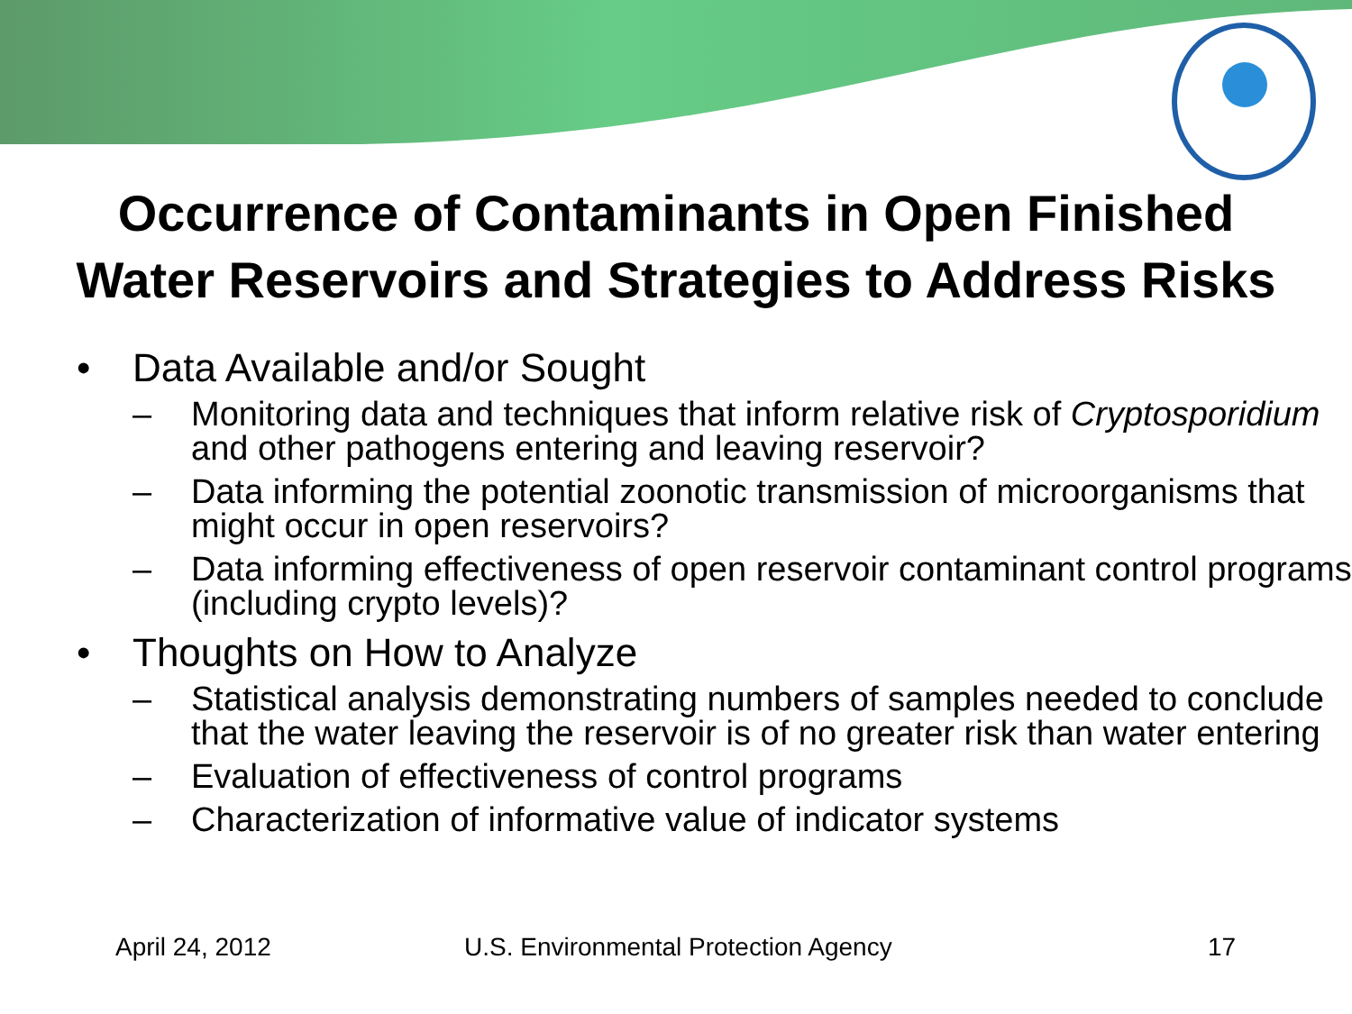Occurrence of Contaminants in Open Finished
Water Reservoirs and Strategies to Address Risks
• Data Available and/or Sought
– Monitoring data and techniques that inform relative risk of Cryptosporidium and other pathogens entering and leaving reservoir?
– Data informing the potential zoonotic transmission of microorganisms that might occur in open reservoirs?
– Data informing effectiveness of open reservoir contaminant control programs (including crypto levels)?
• Thoughts on How to Analyze
– Statistical analysis demonstrating numbers of samples needed to conclude that the water leaving the reservoir is of no greater risk than water entering
– Evaluation of effectiveness of control programs
– Characterization of informative value of indicator systems
April 24, 2012 U.S. Environmental Protection Agency 17